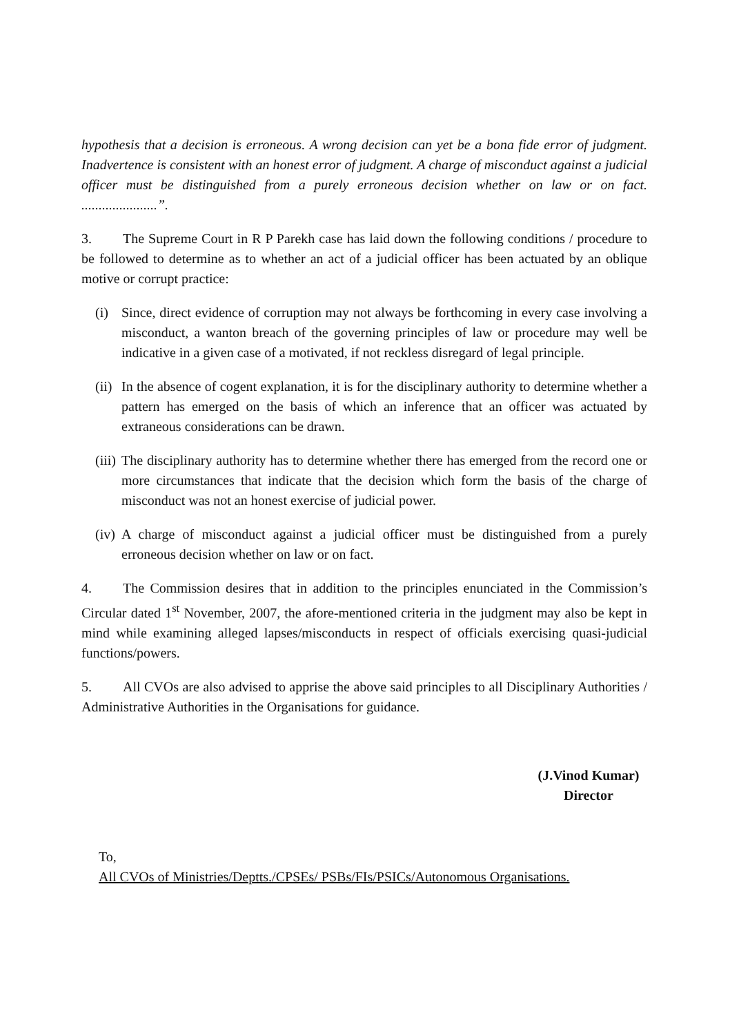hypothesis that a decision is erroneous. A wrong decision can yet be a bona fide error of judgment. Inadvertence is consistent with an honest error of judgment. A charge of misconduct against a judicial officer must be distinguished from a purely erroneous decision whether on law or on fact. ......................”.
3. The Supreme Court in R P Parekh case has laid down the following conditions / procedure to be followed to determine as to whether an act of a judicial officer has been actuated by an oblique motive or corrupt practice:
(i) Since, direct evidence of corruption may not always be forthcoming in every case involving a misconduct, a wanton breach of the governing principles of law or procedure may well be indicative in a given case of a motivated, if not reckless disregard of legal principle.
(ii) In the absence of cogent explanation, it is for the disciplinary authority to determine whether a pattern has emerged on the basis of which an inference that an officer was actuated by extraneous considerations can be drawn.
(iii) The disciplinary authority has to determine whether there has emerged from the record one or more circumstances that indicate that the decision which form the basis of the charge of misconduct was not an honest exercise of judicial power.
(iv) A charge of misconduct against a judicial officer must be distinguished from a purely erroneous decision whether on law or on fact.
4. The Commission desires that in addition to the principles enunciated in the Commission’s Circular dated 1<sup>st</sup> November, 2007, the afore-mentioned criteria in the judgment may also be kept in mind while examining alleged lapses/misconducts in respect of officials exercising quasi-judicial functions/powers.
5. All CVOs are also advised to apprise the above said principles to all Disciplinary Authorities / Administrative Authorities in the Organisations for guidance.
(J.Vinod Kumar)
Director
To,
All CVOs of Ministries/Deptts./CPSEs/ PSBs/FIs/PSICs/Autonomous Organisations.